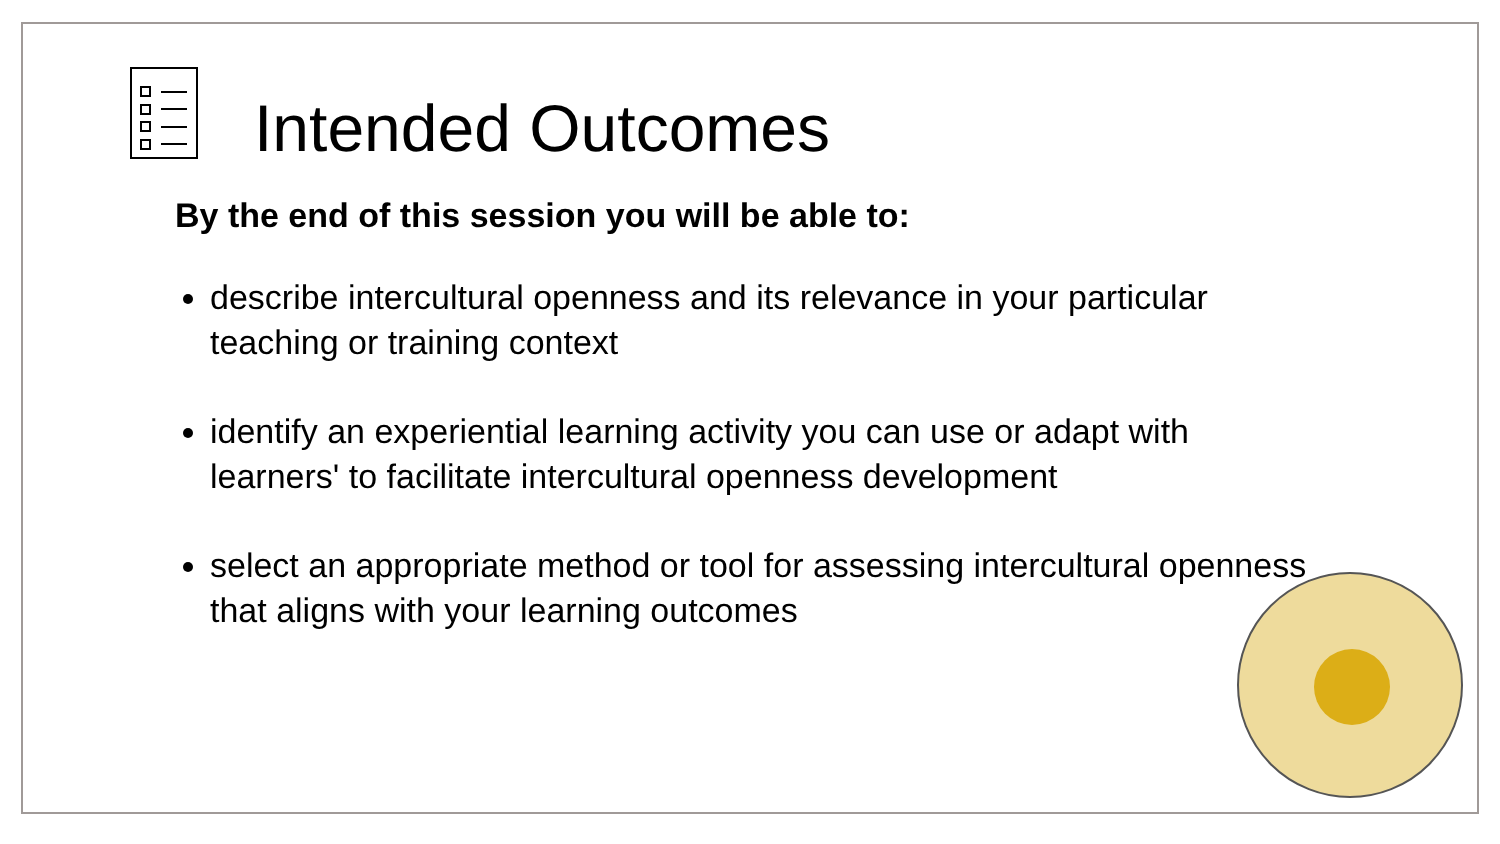Intended Outcomes
By the end of this session you will be able to:
describe intercultural openness and its relevance in your particular teaching or training context
identify an experiential learning activity you can use or adapt with learners' to facilitate intercultural openness development
select an appropriate method or tool for assessing intercultural openness that aligns with your learning outcomes